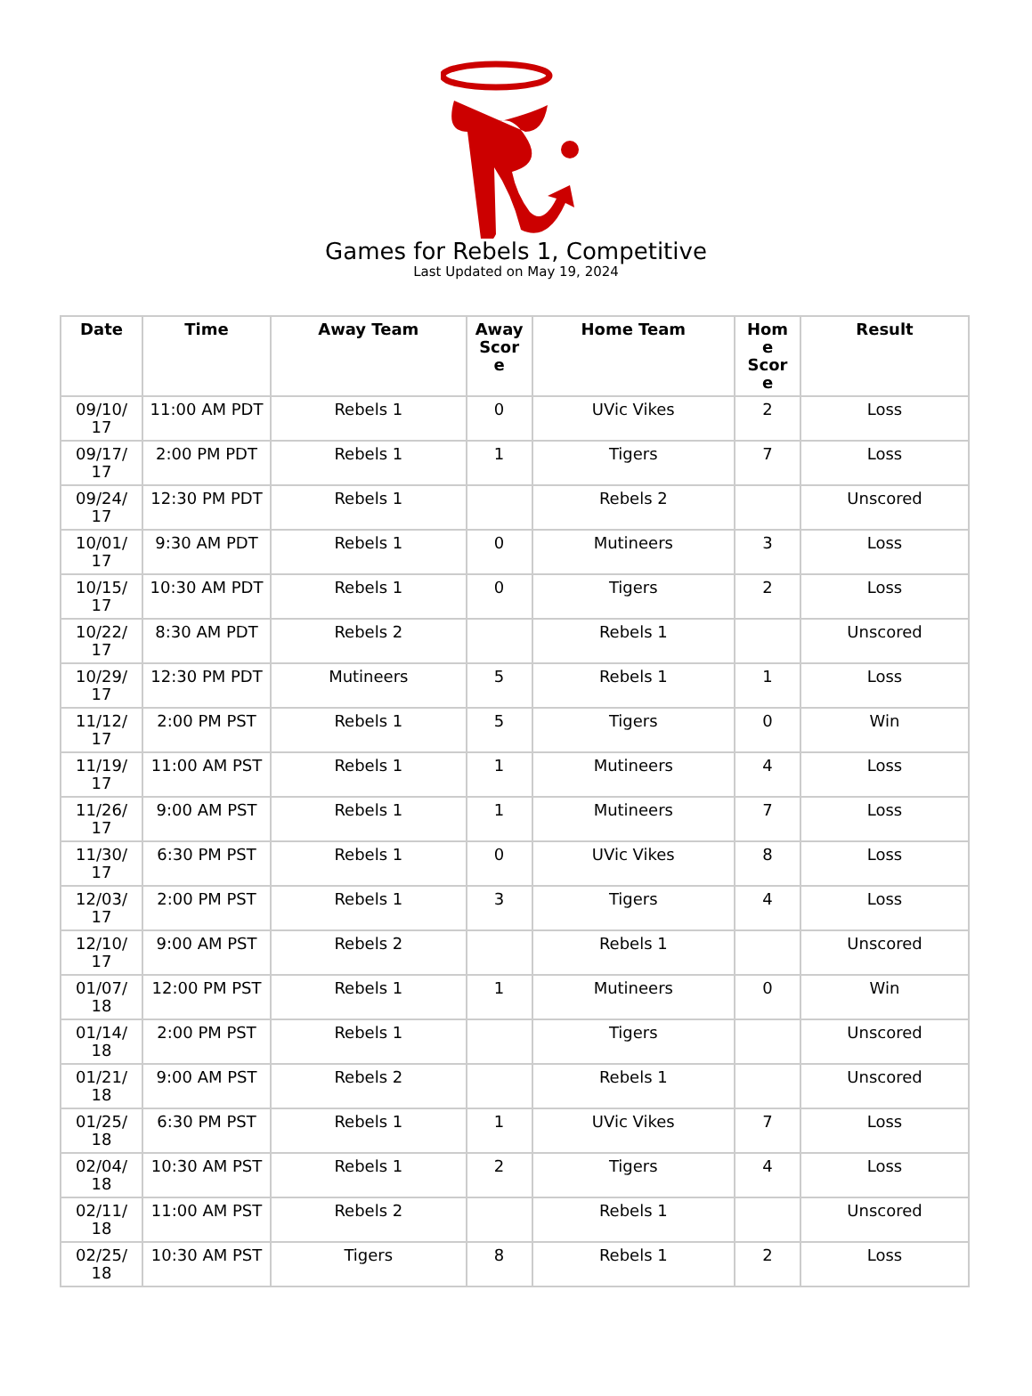Games for Rebels 1, Competitive
Last Updated on May 19, 2024
| Date | Time | Away Team | Away Scor e | Home Team | Hom e Scor e | Result |
| --- | --- | --- | --- | --- | --- | --- |
| 09/10/ 17 | 11:00 AM PDT | Rebels 1 | 0 | UVic Vikes | 2 | Loss |
| 09/17/ 17 | 2:00 PM PDT | Rebels 1 | 1 | Tigers | 7 | Loss |
| 09/24/ 17 | 12:30 PM PDT | Rebels 1 | | Rebels 2 | | Unscored |
| 10/01/ 17 | 9:30 AM PDT | Rebels 1 | 0 | Mutineers | 3 | Loss |
| 10/15/ 17 | 10:30 AM PDT | Rebels 1 | 0 | Tigers | 2 | Loss |
| 10/22/ 17 | 8:30 AM PDT | Rebels 2 | | Rebels 1 | | Unscored |
| 10/29/ 17 | 12:30 PM PDT | Mutineers | 5 | Rebels 1 | 1 | Loss |
| 11/12/ 17 | 2:00 PM PST | Rebels 1 | 5 | Tigers | 0 | Win |
| 11/19/ 17 | 11:00 AM PST | Rebels 1 | 1 | Mutineers | 4 | Loss |
| 11/26/ 17 | 9:00 AM PST | Rebels 1 | 1 | Mutineers | 7 | Loss |
| 11/30/ 17 | 6:30 PM PST | Rebels 1 | 0 | UVic Vikes | 8 | Loss |
| 12/03/ 17 | 2:00 PM PST | Rebels 1 | 3 | Tigers | 4 | Loss |
| 12/10/ 17 | 9:00 AM PST | Rebels 2 | | Rebels 1 | | Unscored |
| 01/07/ 18 | 12:00 PM PST | Rebels 1 | 1 | Mutineers | 0 | Win |
| 01/14/ 18 | 2:00 PM PST | Rebels 1 | | Tigers | | Unscored |
| 01/21/ 18 | 9:00 AM PST | Rebels 2 | | Rebels 1 | | Unscored |
| 01/25/ 18 | 6:30 PM PST | Rebels 1 | 1 | UVic Vikes | 7 | Loss |
| 02/04/ 18 | 10:30 AM PST | Rebels 1 | 2 | Tigers | 4 | Loss |
| 02/11/ 18 | 11:00 AM PST | Rebels 2 | | Rebels 1 | | Unscored |
| 02/25/ 18 | 10:30 AM PST | Tigers | 8 | Rebels 1 | 2 | Loss |